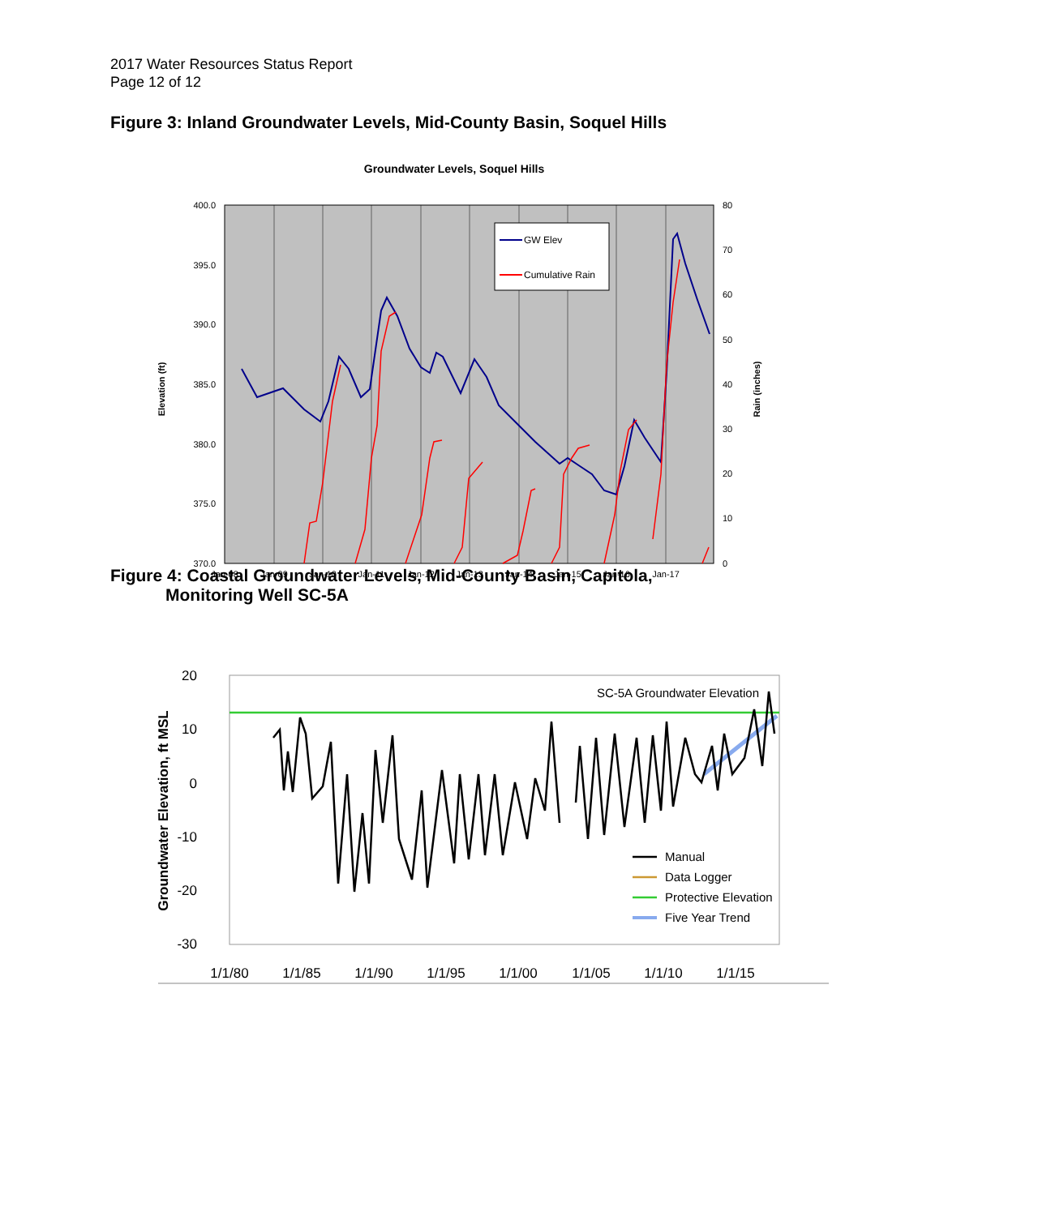2017 Water Resources Status Report
Page 12 of 12
Figure 3: Inland Groundwater Levels, Mid-County Basin, Soquel Hills
Groundwater Levels, Soquel Hills
400.0
395.0
390.0
385.0
380.0
375.0
370.0
80
70
60
50
40
30
20
10
0
Jan-08
Jan-09
Jan-10
Jan-11
Jan-12
Jan-13
Jan-14
Jan-15
Jan-16
Jan-17
Elevation (ft)
Rain (inches)
GW Elev
Cumulative Rain
Figure 4: Coastal Groundwater Levels, Mid-County Basin, Capitola,
Monitoring Well SC-5A
20
10
0
-10
-20
-30
1/1/80
1/1/85
1/1/90
1/1/95
1/1/00
1/1/05
1/1/10
1/1/15
Groundwater Elevation, ft MSL
SC-5A Groundwater Elevation
Manual
Data Logger
Protective Elevation
Five Year Trend